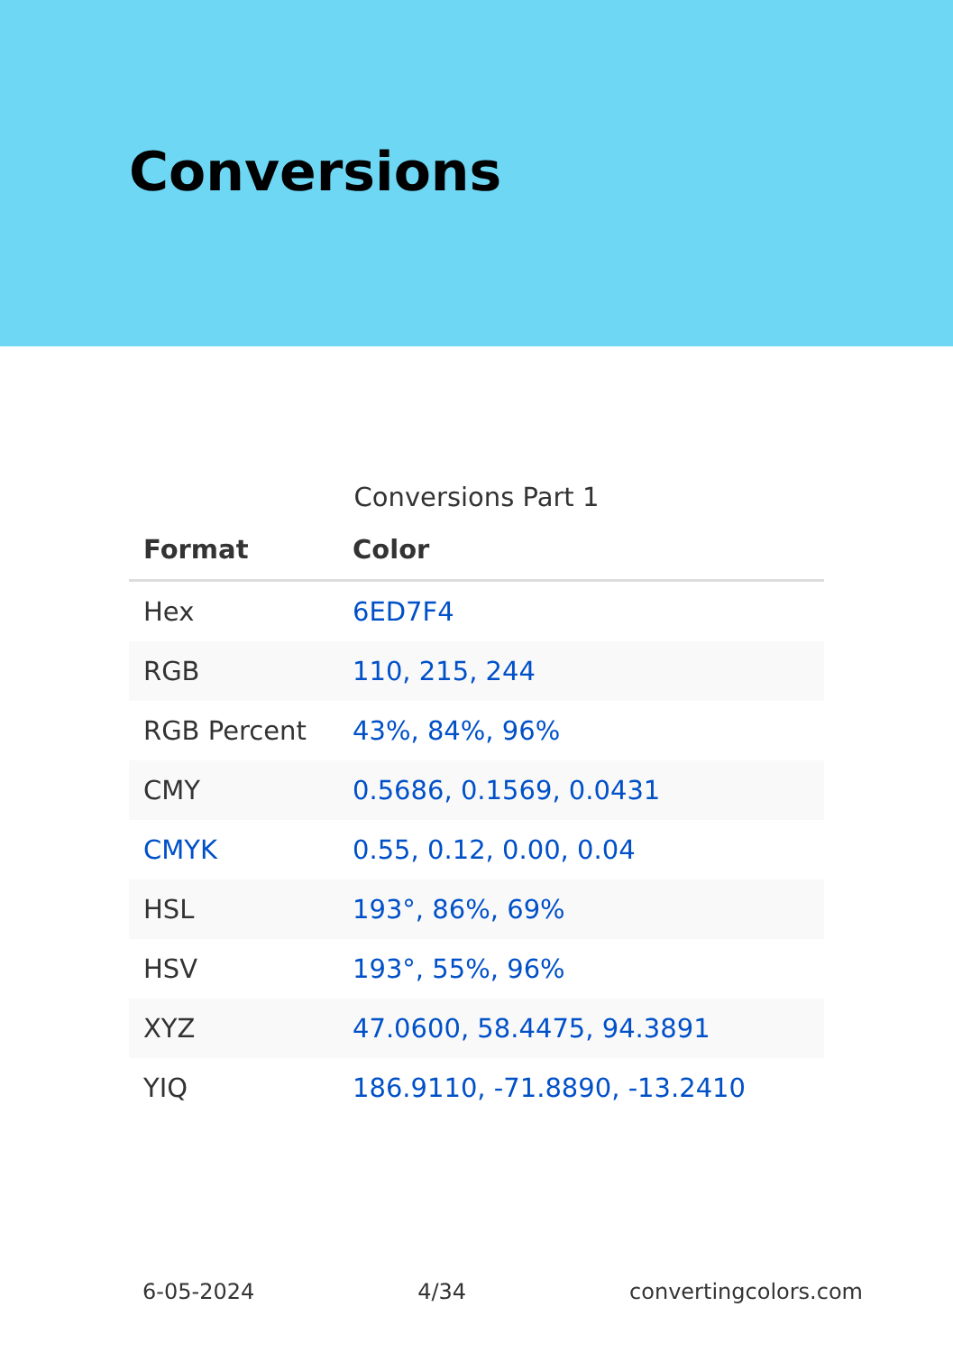Conversions
Conversions Part 1
| Format | Color |
| --- | --- |
| Hex | 6ED7F4 |
| RGB | 110, 215, 244 |
| RGB Percent | 43%, 84%, 96% |
| CMY | 0.5686, 0.1569, 0.0431 |
| CMYK | 0.55, 0.12, 0.00, 0.04 |
| HSL | 193°, 86%, 69% |
| HSV | 193°, 55%, 96% |
| XYZ | 47.0600, 58.4475, 94.3891 |
| YIQ | 186.9110, -71.8890, -13.2410 |
6-05-2024 4/34 convertingcolors.com